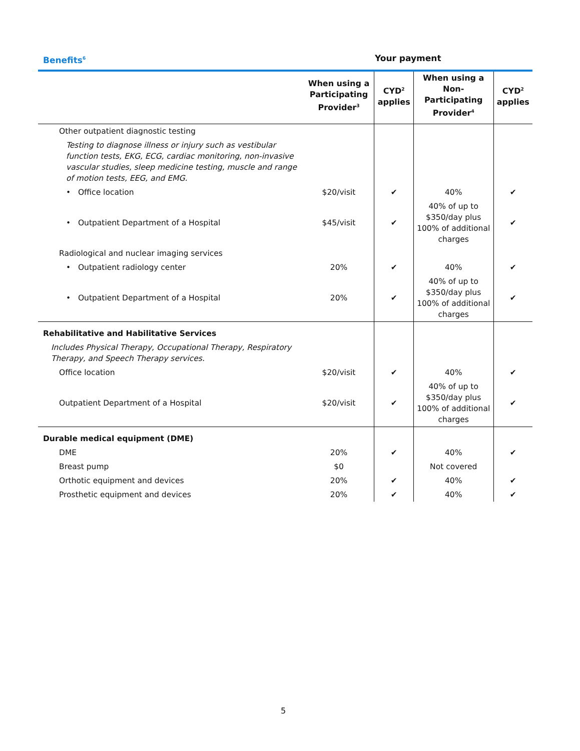| Benefits<sup>6</sup> | Your payment | | | |
| | When using a Participating Provider<sup>3</sup> | CYD<sup>2</sup> applies | When using a Non-Participating Provider<sup>4</sup> | CYD<sup>2</sup> applies |
| Other outpatient diagnostic testing | | | | |
| Testing to diagnose illness or injury such as vestibular function tests, EKG, ECG, cardiac monitoring, non-invasive vascular studies, sleep medicine testing, muscle and range of motion tests, EEG, and EMG. | | | | |
| • Office location | $20/visit | ✔ | 40% | ✔ |
| • Outpatient Department of a Hospital | $45/visit | ✔ | 40% of up to $350/day plus 100% of additional charges | ✔ |
| Radiological and nuclear imaging services | | | | |
| • Outpatient radiology center | 20% | ✔ | 40% | ✔ |
| • Outpatient Department of a Hospital | 20% | ✔ | 40% of up to $350/day plus 100% of additional charges | ✔ |
| Rehabilitative and Habilitative Services | | | | |
| Includes Physical Therapy, Occupational Therapy, Respiratory Therapy, and Speech Therapy services. | | | | |
| Office location | $20/visit | ✔ | 40% | ✔ |
| Outpatient Department of a Hospital | $20/visit | ✔ | 40% of up to $350/day plus 100% of additional charges | ✔ |
| Durable medical equipment (DME) | | | | |
| DME | 20% | ✔ | 40% | ✔ |
| Breast pump | $0 | | Not covered | |
| Orthotic equipment and devices | 20% | ✔ | 40% | ✔ |
| Prosthetic equipment and devices | 20% | ✔ | 40% | ✔ |
5